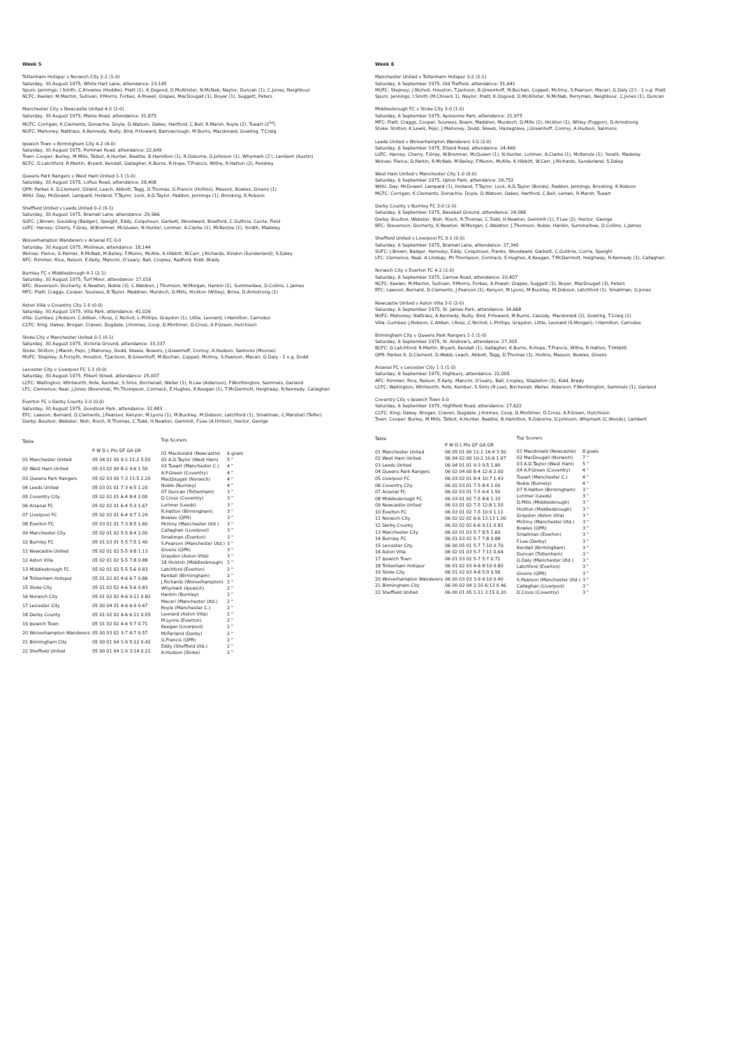Week 5
Tottenham Hotspur v Norwich City 2-2 (1-0)
Saturday, 30 August 1975, White Hart Lane, attendance: 23,145
Spurs: Jennings; I.Smith, C.Knowles (Hoddle), Pratt (1), K.Osgood, D.McAllister, N.McNab, Naylor, Duncan (1), C.Jones, Neighbour
NCFC: Keelan; M.Machin, Sullivan, P.Morris, Forbes, A.Powell, Grapes, MacDougall (1), Boyer (1), Suggett, Peters
Manchester City v Newcastle United 4-0 (1-0)
Saturday, 30 August 1975, Maine Road, attendance: 31,875
MCFC: Corrigan; K.Clements, Donachie, Doyle, D.Watson, Oakes, Hartford, C.Bell, R.Marsh, Royle (2), Tueart (2<sup>1p</sup>)
NUFC: Mahoney; Nattrass, A.Kennedy, Nulty, Bird, P.Howard, Barrowclough, M.Burns, Macdonald, Gowling, T.Craig
Ipswich Town v Birmingham City 4-2 (4-0)
Saturday, 30 August 1975, Portman Road, attendance: 22,649
Town: Cooper; Burley, M.Mills, Talbot, A.Hunter, Beattie, B.Hamilton (1), R.Osborne, D.Johnson (1), Whymark (2'), Lambert (Austin)
BCFC: D.Latchford; R.Martin, Bryant, Kendall, Gallagher, K.Burns, R.Hope, T.Francis, Withe, R.Hatton (2), Pendrey
Queens Park Rangers v West Ham United 1-1 (1-0)
Saturday, 30 August 1975, Loftus Road, attendance: 28,408
QPR: Parkes II; D.Clement, Gillard, Leach, Abbott, Tagg, D.Thomas, G.Francis (Hollins), Masson, Bowles, Givens (1)
WHU: Day; McDowell, Lampard, Holland, T.Taylor, Lock, A.D.Taylor, Paddon, Jennings (1), Brooking, K.Robson
Sheffield United v Leeds United 0-2 (0-1)
Saturday, 30 August 1975, Bramall Lane, attendance: 29,966
SUFC: J.Brown; Goulding (Badger), Speight, Eddy, Colquhoun, Garbett, Woodward, Bradford, C.Guthrie, Currie, Field
LUFC: Harvey; Cherry, F.Gray, W.Bremner, McQueen, N.Hunter, Lorimer, A.Clarke (1), McKenzie (1), Yorath, Madeley
Wolverhampton Wanderers v Arsenal FC 0-0
Saturday, 30 August 1975, Molineux, attendance: 18,144
Wolves: Pierce; G.Palmer, R.McNab, M.Bailey, F.Munro, McAlle, K.Hibbitt, W.Carr, J.Richards, Kindon (Sunderland), S.Daley
AFC: Rimmer; Rice, Nelson, E.Kelly, Mancini, O'Leary, Ball, Cropley, Radford, Kidd, Brady
Burnley FC v Middlesbrough 4-1 (2-1)
Saturday, 30 August 1975, Turf Moor, attendance: 17,016
BFC: Stevenson; Docherty, K.Newton, Noble (3), C.Waldron, J.Thomson, W.Morgan, Hankin (1), Summerbee, D.Collins, L.James
MFC: Platt; Craggs, Cooper, Souness, B.Taylor, Maddren, Murdoch, D.Mills, Hickton (Willey), Brine, D.Armstrong (1)
Aston Villa v Coventry City 1-0 (0-0)
Saturday, 30 August 1975, Villa Park, attendance: 41,026
Villa: Cumbes; J.Robson, C.Aitken, I.Ross, C.Nicholl, L.Phillips, Graydon (1), Little, Leonard, I.Hamilton, Carrodus
CCFC: King; Oakey, Brogan, Craven, Dugdale, J.Holmes, Coop, D.Mortimer, D.Cross, A.P.Green, Hutchison
Stoke City v Manchester United 0-1 (0-1)
Saturday, 30 August 1975, Victoria Ground, attendance: 33,337
Stoke: Shilton; J.Marsh, Pejic, J.Mahoney, Dodd, Skeels, Bowers, J.Greenhoff, Conroy, A.Hudson, Salmons (Moores)
MUFC: Stepney; A.Forsyth, Houston, T.Jackson, B.Greenhoff, M.Buchan, Coppell, McIlroy, S.Pearson, Macari, G.Daly - 1 o.g. Dodd
Leicester City v Liverpool FC 1-1 (0-0)
Saturday, 30 August 1975, Filbert Street, attendance: 25,007
LCFC: Wallington; Whitworth, Rofe, Kember, S.Sims, Birchenall, Weller (1), R.Lee (Alderson), F.Worthington, Sammels, Garland
LFC: Clemence; Neal, J.Jones (Boersma), Ph.Thompson, Cormack, E.Hughes, K.Keegan (1), T.McDermott, Heighway, R.Kennedy, Callaghan
Everton FC v Derby County 2-0 (0-0)
Saturday, 30 August 1975, Goodison Park, attendance: 32,483
EFC: Lawson; Bernard, D.Clements, J.Pearson, Kenyon, M.Lyons (1), M.Buckley, M.Dobson, Latchford (1), Smallman, C.Marshall (Telfer)
Derby: Boulton; Webster, Nish, Rioch, R.Thomas, C.Todd, H.Newton, Gemmill, F.Lee (A.Hinton), Hector, George
| Table | |
| | P W D L Pts GF GA GR |
| 01 Manchester United | 05 04 01 00 9-1 11:2 5.50 |
| 02 West Ham United | 05 03 02 00 8-2 9:6 1.50 |
| 03 Queens Park Rangers | 05 02 03 00 7-3 11:5 2.20 |
| 04 Leeds United | 05 03 01 01 7-3 6:5 1.20 |
| 05 Coventry City | 05 02 02 01 6-4 8:4 2.00 |
| 06 Arsenal FC | 05 02 02 01 6-4 5:3 1.67 |
| 07 Liverpool FC | 05 02 02 01 6-4 9:7 1.29 |
| 08 Everton FC | 05 03 01 01 7-3 8:5 1.60 |
| 09 Manchester City | 05 02 01 02 5-5 8:4 2.00 |
| 10 Burnley FC | 05 01 03 01 5-5 7:5 1.40 |
| 11 Newcastle United | 05 02 01 02 5-5 9:8 1.13 |
| 12 Aston Villa | 05 02 01 02 5-5 7:8 0.88 |
| 13 Middlesbrough FC | 05 02 01 02 5-5 5:6 0.83 |
| 14 Tottenham Hotspur | 05 01 02 02 4-6 6:7 0.86 |
| 15 Stoke City | 05 01 02 02 4-6 5:6 0.83 |
| 16 Norwich City | 05 01 02 02 4-6 9:11 0.82 |
| 17 Leicester City | 05 00 04 01 4-6 6:9 0.67 |
| 18 Derby County | 05 01 02 02 4-6 6:11 0.55 |
| 19 Ipswich Town | 05 01 02 02 4-6 5:7 0.71 |
| 20 Wolverhampton Wanderers | 05 00 03 02 3-7 4:7 0.57 |
| 21 Birmingham City | 05 00 01 04 1-9 5:12 0.42 |
| 22 Sheffield United | 05 00 01 04 1-9 3:14 0.21 |
| Top Scorers | |
| 01 Macdonald (Newcastle) | 6 goals |
| 02 A.D.Taylor (West Ham) | 5 " |
| 03 Tueart (Manchester C.) | 4 " |
| A.P.Green (Coventry) | 4 " |
| MacDougall (Norwich) | 4 " |
| Noble (Burnley) | 4 " |
| 07 Duncan (Tottenham) | 3 " |
| D.Cross (Coventry) | 3 " |
| Lorimer (Leeds) | 3 " |
| R.Hatton (Birmingham) | 3 " |
| Bowles (QPR) | 3 " |
| McIlroy (Manchester Utd.) | 3 " |
| Callaghan (Liverpool) | 3 " |
| Smallman (Everton) | 3 " |
| S.Pearson (Manchester Utd.) | 3 " |
| Givens (QPR) | 3 " |
| Graydon (Aston Villa) | 3 " |
| 18 Hickton (Middlesbrough) | 2 " |
| Latchford (Everton) | 2 " |
| Kendall (Birmingham) | 2 " |
| J.Richards (Wolverhampton) | 2 " |
| Whymark (Ipswich) | 2 " |
| Hankin (Burnley) | 2 " |
| Macari (Manchester Utd.) | 2 " |
| Royle (Manchester C.) | 2 " |
| Leonard (Aston Villa) | 2 " |
| M.Lyons (Everton) | 2 " |
| Keegan (Liverpool) | 2 " |
| McFarland (Derby) | 2 " |
| G.Francis (QPR) | 2 " |
| Eddy (Sheffield Utd.) | 2 " |
| A.Hudson (Stoke) | 2 " |
Week 6
Manchester United v Tottenham Hotspur 3-2 (2-1)
Saturday, 6 September 1975, Old Trafford, attendance: 51,641
MUFC: Stepney; J.Nicholl, Houston, T.Jackson, B.Greenhoff, M.Buchan, Coppell, McIlroy, S.Pearson, Macari, G.Daly (2') - 1 o.g. Pratt
Spurs: Jennings; I.Smith (M.Chivers 1), Naylor, Pratt, K.Osgood, D.McAllister, N.McNab, Perryman, Neighbour, C.Jones (1), Duncan
Middlesbrough FC v Stoke City 3-0 (1-0)
Saturday, 6 September 1975, Ayresome Park, attendance: 21,975
MFC: Platt; Craggs, Cooper, Souness, Boam, Maddren, Murdoch, D.Mills (2), Hickton (1), Willey (Foggon), D.Armstrong
Stoke: Shilton; K.Lewis, Pejic, J.Mahoney, Dodd, Skeels, Haslegrave, J.Greenhoff, Conroy, A.Hudson, Salmons
Leeds United v Wolverhampton Wanderers 3-0 (2-0)
Saturday, 6 September 1975, Elland Road, attendance: 24,460
LUFC: Harvey; Cherry, F.Gray, W.Bremner, McQueen (1), N.Hunter, Lorimer, A.Clarke (1), McKenzie (1), Yorath, Madeley
Wolves: Pierce; D.Parkin, R.McNab, M.Bailey, F.Munro, McAlle, K.Hibbitt, W.Carr, J.Richards, Sunderland, S.Daley
West Ham United v Manchester City 1-0 (0-0)
Saturday, 6 September 1975, Upton Park, attendance: 29,752
WHU: Day; McDowell, Lampard (1), Holland, T.Taylor, Lock, A.D.Taylor (Bonds), Paddon, Jennings, Brooking, K.Robson
MCFC: Corrigan; K.Clements, Donachie, Doyle, D.Watson, Oakes, Hartford, C.Bell, Leman, R.Marsh, Tueart
Derby County v Burnley FC 3-0 (2-0)
Saturday, 6 September 1975, Baseball Ground, attendance: 24,086
Derby: Boulton; Webster, Nish, Rioch, R.Thomas, C.Todd, H.Newton, Gemmill (1), F.Lee (2), Hector, George
BFC: Stevenson; Docherty, K.Newton, W.Morgan, C.Waldron, J.Thomson, Noble, Hankin, Summerbee, D.Collins, L.James
Sheffield United v Liverpool FC 0-1 (0-0)
Saturday, 6 September 1975, Bramall Lane, attendance: 37,340
SUFC: J.Brown; Badger, Hemsley, Eddy, Colquhoun, Franks, Woodward, Garbett, C.Guthrie, Currie, Speight
LFC: Clemence; Neal, A.Lindsay, Ph.Thompson, Cormack, E.Hughes, K.Keegan, T.McDermott, Heighway, R.Kennedy (1), Callaghan
Norwich City v Everton FC 4-2 (2-0)
Saturday, 6 September 1975, Carrow Road, attendance: 20,407
NCFC: Keelan; M.Machin, Sullivan, P.Morris, Forbes, A.Powell, Grapes, Suggett (1), Boyer, MacDougall (3), Peters
EFC: Lawson; Bernard, D.Clements, J.Pearson (1), Kenyon, M.Lyons, M.Buckley, M.Dobson, Latchford (1), Smallman, G.Jones
Newcastle United v Aston Villa 3-0 (2-0)
Saturday, 6 September 1975, St. James Park, attendance: 34,668
NUFC: Mahoney; Nattrass, A.Kennedy, Nulty, Bird, P.Howard, M.Burns, Cassidy, Macdonald (2), Gowling, T.Craig (1)
Villa: Cumbes; J.Robson, C.Aitken, I.Ross, C.Nicholl, L.Phillips, Graydon, Little, Leonard (S.Morgan), I.Hamilton, Carrodus
Birmingham City v Queens Park Rangers 1-1 (1-0)
Saturday, 6 September 1975, St. Andrew's, attendance: 27,305
BCFC: D.Latchford; R.Martin, Bryant, Kendall (1), Gallagher, K.Burns, R.Hope, T.Francis, Withe, R.Hatton, T.Hibbitt
QPR: Parkes II; D.Clement, D.Webb, Leach, Abbott, Tagg, D.Thomas (1), Hollins, Masson, Bowles, Givens
Arsenal FC v Leicester City 1-1 (1-0)
Saturday, 6 September 1975, Highbury, attendance: 22,005
AFC: Rimmer; Rice, Nelson, E.Kelly, Mancini, O'Leary, Ball, Cropley, Stapleton (1), Kidd, Brady
LCFC: Wallington; Whitworth, Rofe, Kember, S.Sims (R.Lee), Birchenall, Weller, Alderson, F.Worthington, Sammels (1), Garland
Coventry City v Ipswich Town 0-0
Saturday, 6 September 1975, Highfield Road, attendance: 17,622
CCFC: King; Oakey, Brogan, Craven, Dugdale, J.Holmes, Coop, D.Mortimer, D.Cross, A.P.Green, Hutchison
Town: Cooper; Burley, M.Mills, Talbot, A.Hunter, Beattie, B.Hamilton, R.Osborne, D.Johnson, Whymark (C.Woods), Lambert
| Table | |
| | P W D L Pts GF GA GR |
| 01 Manchester United | 06 05 01 00 11-1 14:4 3.50 |
| 02 West Ham United | 06 04 02 00 10-2 10:6 1.67 |
| 03 Leeds United | 06 04 01 01 9-3 9:5 1.80 |
| 04 Queens Park Rangers | 06 02 04 00 8-4 12:6 2.00 |
| 05 Liverpool FC | 06 03 02 01 8-4 10:7 1.43 |
| 06 Coventry City | 06 02 03 01 7-5 8:4 2.00 |
| 07 Arsenal FC | 06 02 03 01 7-5 6:4 1.50 |
| 08 Middlesbrough FC | 06 03 01 02 7-5 8:6 1.33 |
| 09 Newcastle United | 06 03 01 02 7-5 12:8 1.50 |
| 10 Everton FC | 06 03 01 02 7-5 10:9 1.11 |
| 11 Norwich City | 06 02 02 02 6-6 13:13 1.00 |
| 12 Derby County | 06 02 02 02 6-6 9:11 0.82 |
| 13 Manchester City | 06 02 01 03 5-7 8:5 1.60 |
| 14 Burnley FC | 06 01 03 02 5-7 7:8 0.88 |
| 15 Leicester City | 06 00 05 01 5-7 7:10 0.70 |
| 16 Aston Villa | 06 02 01 03 5-7 7:11 0.64 |
| 17 Ipswich Town | 06 01 03 02 5-7 5:7 0.71 |
| 18 Tottenham Hotspur | 06 01 02 03 4-8 8:10 0.80 |
| 19 Stoke City | 06 01 02 03 4-8 5:9 0.56 |
| 20 Wolverhampton Wanderers | 06 00 03 03 3-9 4:10 0.40 |
| 21 Birmingham City | 06 00 02 04 2-10 6:13 0.46 |
| 22 Sheffield United | 06 00 01 05 1-11 3:15 0.20 |
| Top Scorers | |
| 01 Macdonald (Newcastle) | 8 goals |
| 02 MacDougall (Norwich) | 7 " |
| 03 A.D.Taylor (West Ham) | 5 " |
| 04 A.P.Green (Coventry) | 4 " |
| Tueart (Manchester C.) | 4 " |
| Noble (Burnely) | 4 " |
| 07 R.Hatton (Birmingham) | 3 " |
| Lorimer (Leeds) | 3 " |
| D.Mills (Middlesbrough) | 3 " |
| Hickton (Middlesbrough) | 3 " |
| Graydon (Aston Villa) | 3 " |
| McIlroy (Manchester Utd.) | 3 " |
| Bowles (QPR) | 3 " |
| Smallman (Everton) | 3 " |
| F.Lee (Derby) | 3 " |
| Kendall (Birmingham) | 3 " |
| Duncan (Tottenham) | 3 " |
| G.Daly (Manchester Utd.) | 3 " |
| Latchford (Everton) | 3 " |
| Givens (QPR) | 3 " |
| S.Pearson (Manchester Utd.) | 3 " |
| Callaghan (Liverpool) | 3 " |
| D.Cross (Coventry) | 3 " |